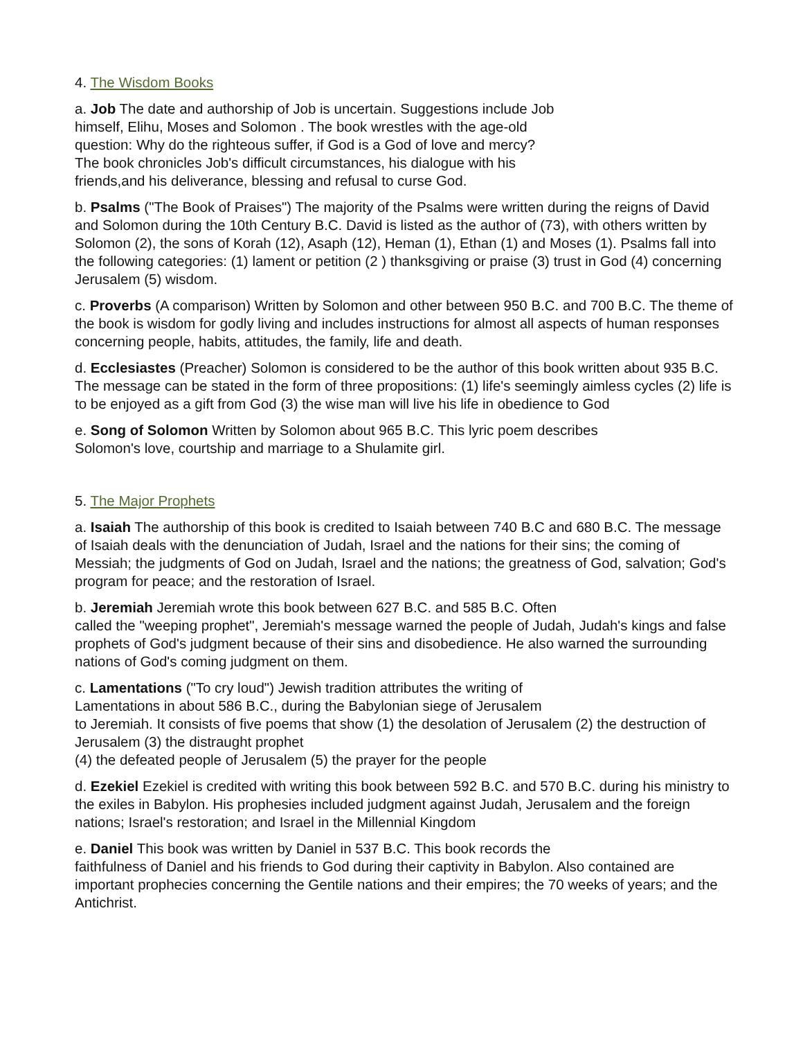4. The Wisdom Books
a. Job The date and authorship of Job is uncertain. Suggestions include Job
himself, Elihu, Moses and Solomon . The book wrestles with the age-old
question: Why do the righteous suffer, if God is a God of love and mercy?
The book chronicles Job's difficult circumstances, his dialogue with his
friends,and his deliverance, blessing and refusal to curse God.
b. Psalms ("The Book of Praises") The majority of the Psalms were written during the reigns of David and Solomon during the 10th Century B.C. David is listed as the author of (73), with others written by Solomon (2), the sons of Korah (12), Asaph (12), Heman (1), Ethan (1) and Moses (1). Psalms fall into the following categories: (1) lament or petition (2 ) thanksgiving or praise (3) trust in God (4) concerning Jerusalem (5) wisdom.
c. Proverbs (A comparison) Written by Solomon and other between 950 B.C. and 700 B.C. The theme of the book is wisdom for godly living and includes instructions for almost all aspects of human responses concerning people, habits, attitudes, the family, life and death.
d. Ecclesiastes (Preacher) Solomon is considered to be the author of this book written about 935 B.C. The message can be stated in the form of three propositions: (1) life's seemingly aimless cycles (2) life is to be enjoyed as a gift from God (3) the wise man will live his life in obedience to God
e. Song of Solomon Written by Solomon about 965 B.C. This lyric poem describes
Solomon's love, courtship and marriage to a Shulamite girl.
5. The Major Prophets
a. Isaiah The authorship of this book is credited to Isaiah between 740 B.C and 680 B.C. The message of Isaiah deals with the denunciation of Judah, Israel and the nations for their sins; the coming of Messiah; the judgments of God on Judah, Israel and the nations; the greatness of God, salvation; God's program for peace; and the restoration of Israel.
b. Jeremiah Jeremiah wrote this book between 627 B.C. and 585 B.C. Often
called the "weeping prophet", Jeremiah's message warned the people of Judah, Judah's kings and false prophets of God's judgment because of their sins and disobedience. He also warned the surrounding nations of God's coming judgment on them.
c. Lamentations ("To cry loud") Jewish tradition attributes the writing of
Lamentations in about 586 B.C., during the Babylonian siege of Jerusalem
to Jeremiah. It consists of five poems that show (1) the desolation of Jerusalem (2) the destruction of Jerusalem (3) the distraught prophet
(4) the defeated people of Jerusalem (5) the prayer for the people
d. Ezekiel Ezekiel is credited with writing this book between 592 B.C. and 570 B.C. during his ministry to the exiles in Babylon. His prophesies included judgment against Judah, Jerusalem and the foreign nations; Israel's restoration; and Israel in the Millennial Kingdom
e. Daniel This book was written by Daniel in 537 B.C. This book records the
faithfulness of Daniel and his friends to God during their captivity in Babylon. Also contained are important prophecies concerning the Gentile nations and their empires; the 70 weeks of years; and the Antichrist.